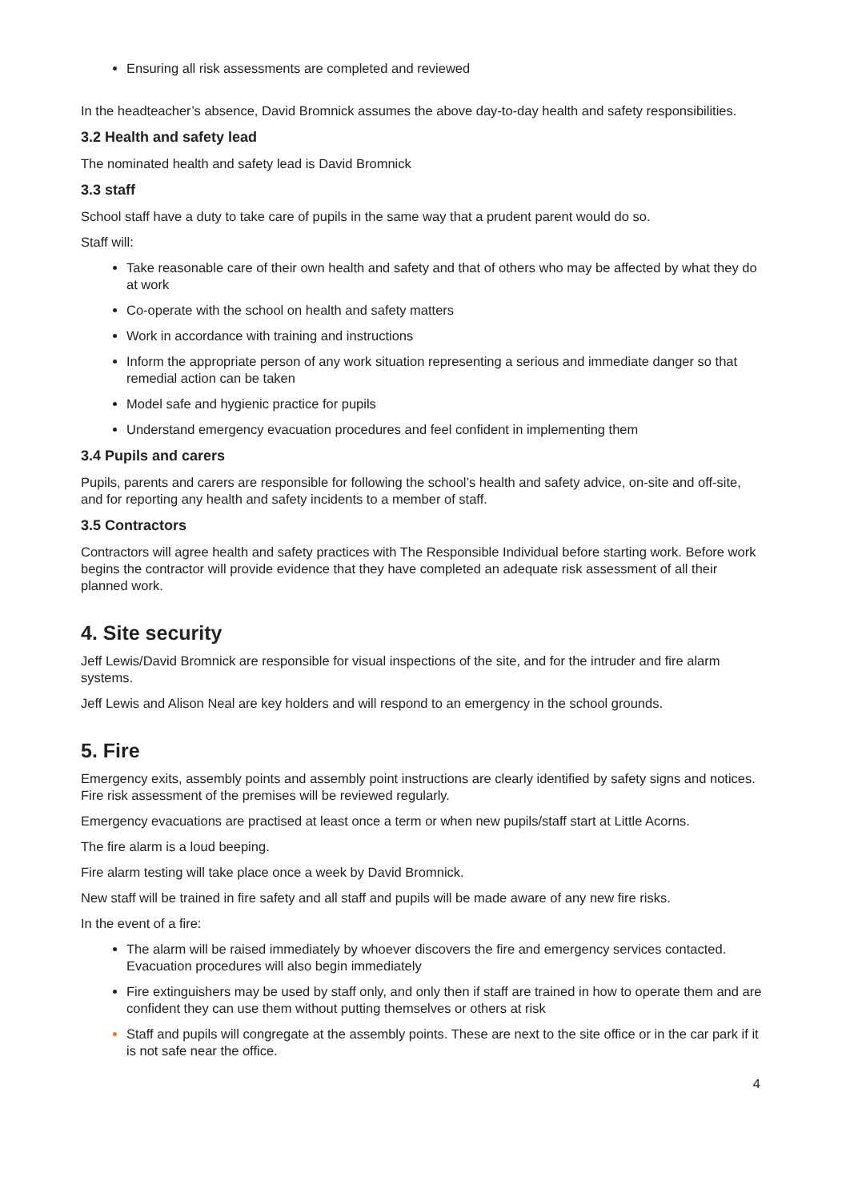Ensuring all risk assessments are completed and reviewed
In the headteacher’s absence, David Bromnick assumes the above day-to-day health and safety responsibilities.
3.2 Health and safety lead
The nominated health and safety lead is David Bromnick
3.3 staff
School staff have a duty to take care of pupils in the same way that a prudent parent would do so.
Staff will:
Take reasonable care of their own health and safety and that of others who may be affected by what they do at work
Co-operate with the school on health and safety matters
Work in accordance with training and instructions
Inform the appropriate person of any work situation representing a serious and immediate danger so that remedial action can be taken
Model safe and hygienic practice for pupils
Understand emergency evacuation procedures and feel confident in implementing them
3.4 Pupils and carers
Pupils, parents and carers are responsible for following the school’s health and safety advice, on-site and off-site, and for reporting any health and safety incidents to a member of staff.
3.5 Contractors
Contractors will agree health and safety practices with The Responsible Individual before starting work. Before work begins the contractor will provide evidence that they have completed an adequate risk assessment of all their planned work.
4. Site security
Jeff Lewis/David Bromnick are responsible for visual inspections of the site, and for the intruder and fire alarm systems.
Jeff Lewis and Alison Neal are key holders and will respond to an emergency in the school grounds.
5. Fire
Emergency exits, assembly points and assembly point instructions are clearly identified by safety signs and notices. Fire risk assessment of the premises will be reviewed regularly.
Emergency evacuations are practised at least once a term or when new pupils/staff start at Little Acorns.
The fire alarm is a loud beeping.
Fire alarm testing will take place once a week by David Bromnick.
New staff will be trained in fire safety and all staff and pupils will be made aware of any new fire risks.
In the event of a fire:
The alarm will be raised immediately by whoever discovers the fire and emergency services contacted. Evacuation procedures will also begin immediately
Fire extinguishers may be used by staff only, and only then if staff are trained in how to operate them and are confident they can use them without putting themselves or others at risk
Staff and pupils will congregate at the assembly points. These are next to the site office or in the car park if it is not safe near the office.
4